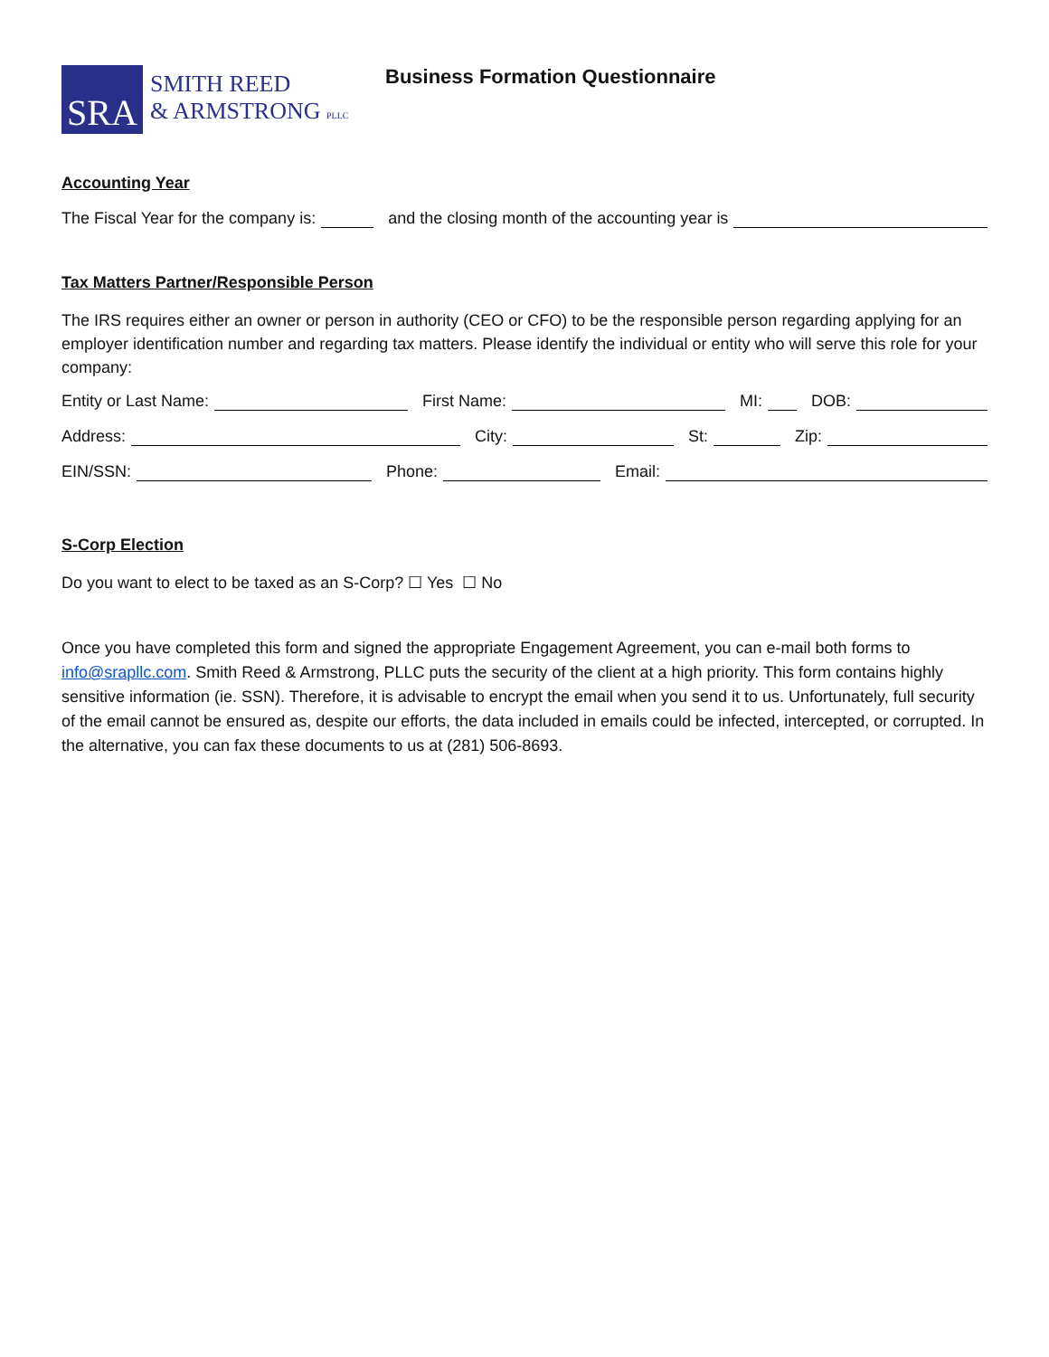SRA
SMITH REED
& ARMSTRONG PLLC
Business Formation Questionnaire
Accounting Year
The Fiscal Year for the company is: and the closing month of the accounting year is
Tax Matters Partner/Responsible Person
The IRS requires either an owner or person in authority (CEO or CFO) to be the responsible person regarding applying for an employer identification number and regarding tax matters. Please identify the individual or entity who will serve this role for your company:
Entity or Last Name: First Name: MI: DOB:
Address: City: St: Zip:
EIN/SSN: Phone: Email:
S-Corp Election
Do you want to elect to be taxed as an S-Corp? ☐ Yes ☐ No
Once you have completed this form and signed the appropriate Engagement Agreement, you can e-mail both forms to info@srapllc.com. Smith Reed & Armstrong, PLLC puts the security of the client at a high priority. This form contains highly sensitive information (ie. SSN). Therefore, it is advisable to encrypt the email when you send it to us. Unfortunately, full security of the email cannot be ensured as, despite our efforts, the data included in emails could be infected, intercepted, or corrupted. In the alternative, you can fax these documents to us at (281) 506-8693.